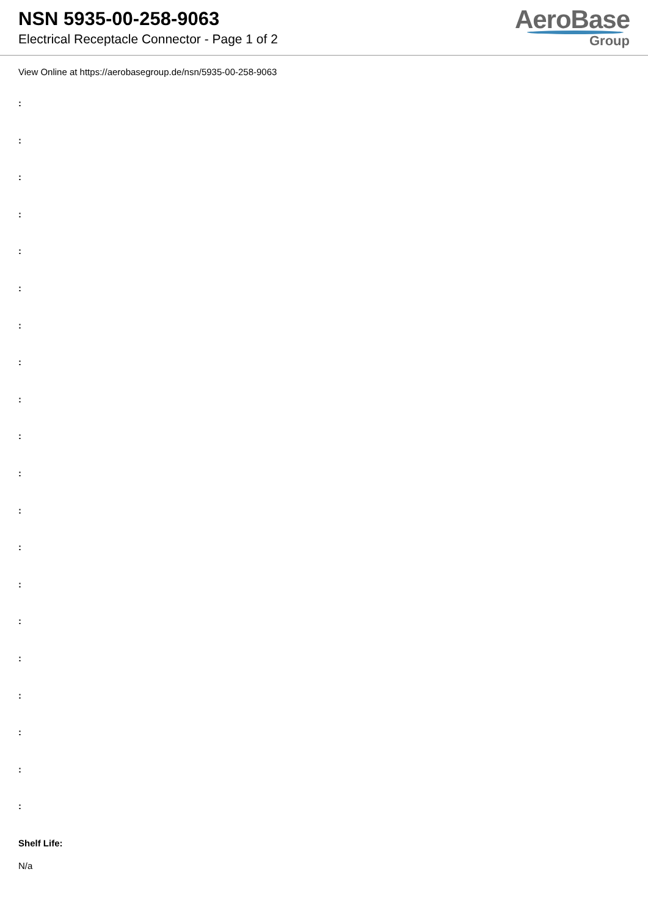NSN 5935-00-258-9063
Electrical Receptacle Connector - Page 1 of 2
AeroBase
Group
View Online at https://aerobasegroup.de/nsn/5935-00-258-9063
:
:
:
:
:
:
:
:
:
:
:
:
:
:
:
:
:
:
:
:
Shelf Life:
N/a